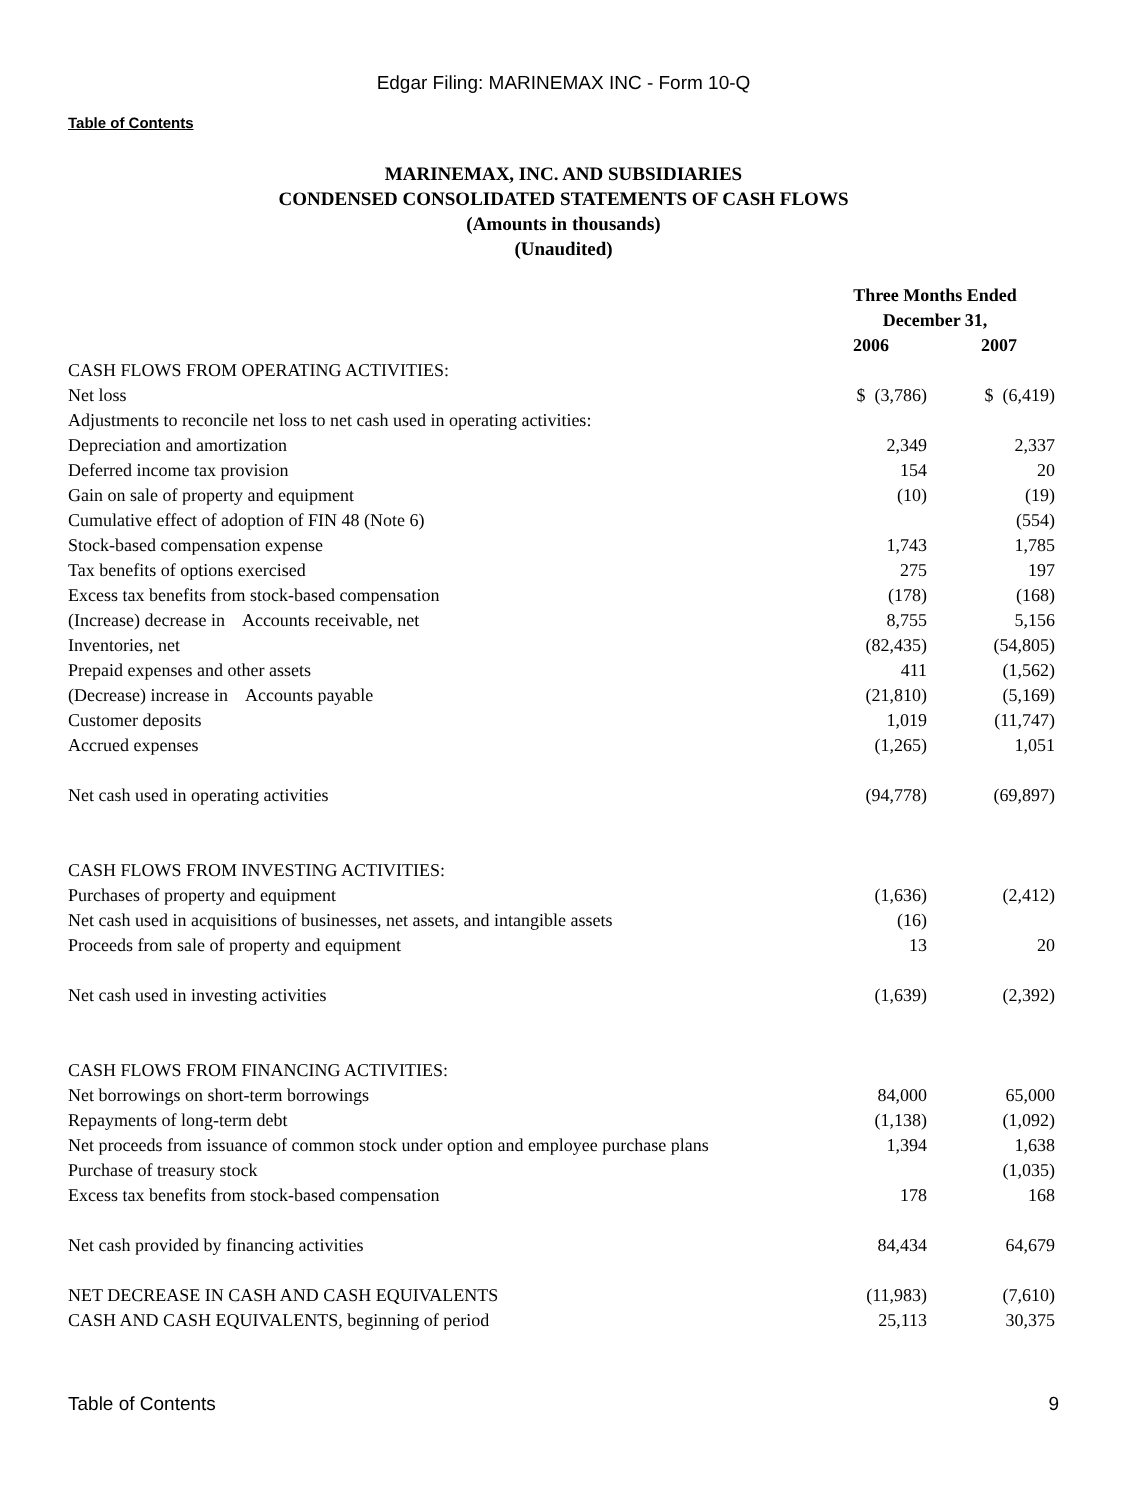Edgar Filing: MARINEMAX INC - Form 10-Q
Table of Contents
MARINEMAX, INC. AND SUBSIDIARIES
CONDENSED CONSOLIDATED STATEMENTS OF CASH FLOWS
(Amounts in thousands)
(Unaudited)
| | Three Months Ended December 31, | |
| | 2006 | 2007 |
| CASH FLOWS FROM OPERATING ACTIVITIES: | | |
| Net loss | $ (3,786) | $ (6,419) |
| Adjustments to reconcile net loss to net cash used in operating activities: | | |
| Depreciation and amortization | 2,349 | 2,337 |
| Deferred income tax provision | 154 | 20 |
| Gain on sale of property and equipment | (10) | (19) |
| Cumulative effect of adoption of FIN 48 (Note 6) | | (554) |
| Stock-based compensation expense | 1,743 | 1,785 |
| Tax benefits of options exercised | 275 | 197 |
| Excess tax benefits from stock-based compensation | (178) | (168) |
| (Increase) decrease in Accounts receivable, net | 8,755 | 5,156 |
| Inventories, net | (82,435) | (54,805) |
| Prepaid expenses and other assets | 411 | (1,562) |
| (Decrease) increase in Accounts payable | (21,810) | (5,169) |
| Customer deposits | 1,019 | (11,747) |
| Accrued expenses | (1,265) | 1,051 |
| Net cash used in operating activities | (94,778) | (69,897) |
| CASH FLOWS FROM INVESTING ACTIVITIES: | | |
| Purchases of property and equipment | (1,636) | (2,412) |
| Net cash used in acquisitions of businesses, net assets, and intangible assets | (16) | |
| Proceeds from sale of property and equipment | 13 | 20 |
| Net cash used in investing activities | (1,639) | (2,392) |
| CASH FLOWS FROM FINANCING ACTIVITIES: | | |
| Net borrowings on short-term borrowings | 84,000 | 65,000 |
| Repayments of long-term debt | (1,138) | (1,092) |
| Net proceeds from issuance of common stock under option and employee purchase plans | 1,394 | 1,638 |
| Purchase of treasury stock | | (1,035) |
| Excess tax benefits from stock-based compensation | 178 | 168 |
| Net cash provided by financing activities | 84,434 | 64,679 |
| NET DECREASE IN CASH AND CASH EQUIVALENTS | (11,983) | (7,610) |
| CASH AND CASH EQUIVALENTS, beginning of period | 25,113 | 30,375 |
Table of Contents 9